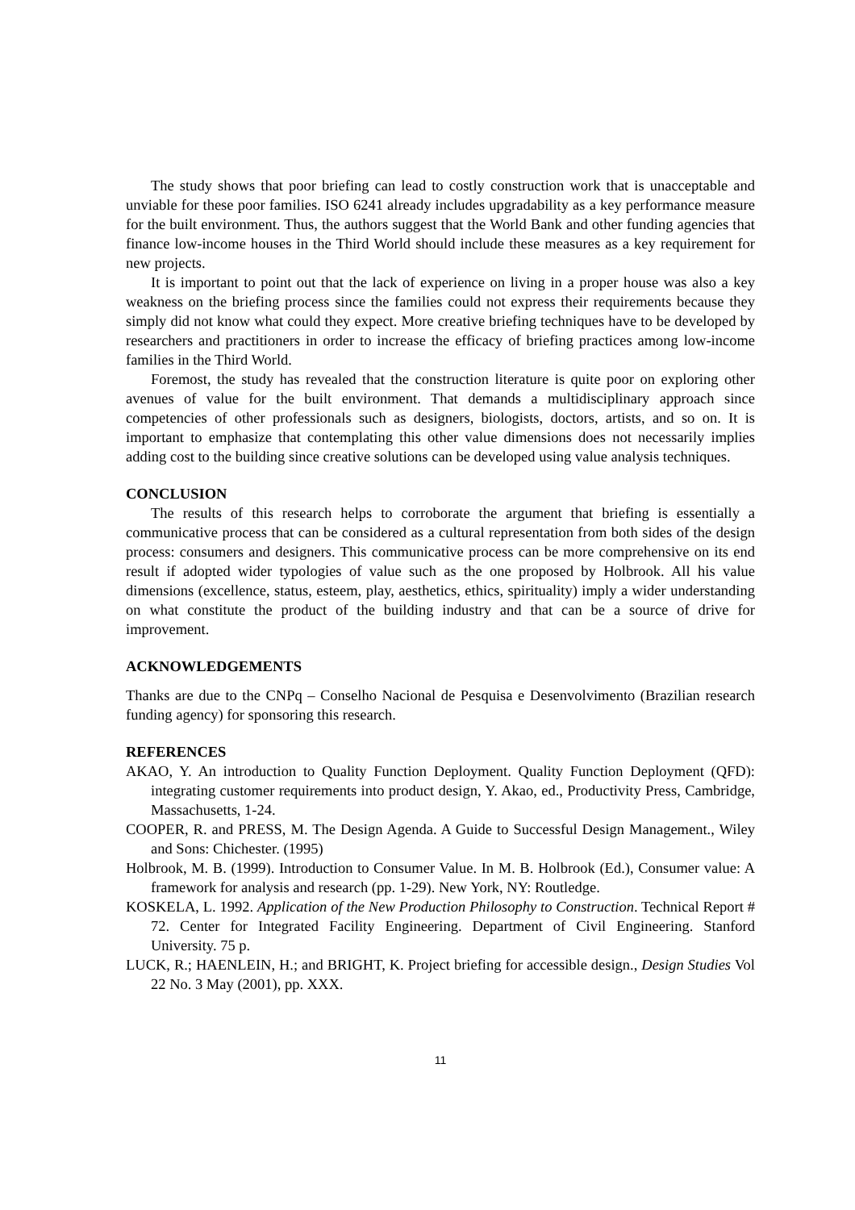The study shows that poor briefing can lead to costly construction work that is unacceptable and unviable for these poor families. ISO 6241 already includes upgradability as a key performance measure for the built environment. Thus, the authors suggest that the World Bank and other funding agencies that finance low-income houses in the Third World should include these measures as a key requirement for new projects.
It is important to point out that the lack of experience on living in a proper house was also a key weakness on the briefing process since the families could not express their requirements because they simply did not know what could they expect. More creative briefing techniques have to be developed by researchers and practitioners in order to increase the efficacy of briefing practices among low-income families in the Third World.
Foremost, the study has revealed that the construction literature is quite poor on exploring other avenues of value for the built environment. That demands a multidisciplinary approach since competencies of other professionals such as designers, biologists, doctors, artists, and so on. It is important to emphasize that contemplating this other value dimensions does not necessarily implies adding cost to the building since creative solutions can be developed using value analysis techniques.
CONCLUSION
The results of this research helps to corroborate the argument that briefing is essentially a communicative process that can be considered as a cultural representation from both sides of the design process: consumers and designers. This communicative process can be more comprehensive on its end result if adopted wider typologies of value such as the one proposed by Holbrook. All his value dimensions (excellence, status, esteem, play, aesthetics, ethics, spirituality) imply a wider understanding on what constitute the product of the building industry and that can be a source of drive for improvement.
ACKNOWLEDGEMENTS
Thanks are due to the CNPq – Conselho Nacional de Pesquisa e Desenvolvimento (Brazilian research funding agency) for sponsoring this research.
REFERENCES
AKAO, Y. An introduction to Quality Function Deployment. Quality Function Deployment (QFD): integrating customer requirements into product design, Y. Akao, ed., Productivity Press, Cambridge, Massachusetts, 1-24.
COOPER, R. and PRESS, M. The Design Agenda. A Guide to Successful Design Management., Wiley and Sons: Chichester. (1995)
Holbrook, M. B. (1999). Introduction to Consumer Value. In M. B. Holbrook (Ed.), Consumer value: A framework for analysis and research (pp. 1-29). New York, NY: Routledge.
KOSKELA, L. 1992. Application of the New Production Philosophy to Construction. Technical Report # 72. Center for Integrated Facility Engineering. Department of Civil Engineering. Stanford University. 75 p.
LUCK, R.; HAENLEIN, H.; and BRIGHT, K. Project briefing for accessible design., Design Studies Vol 22 No. 3 May (2001), pp. XXX.
11